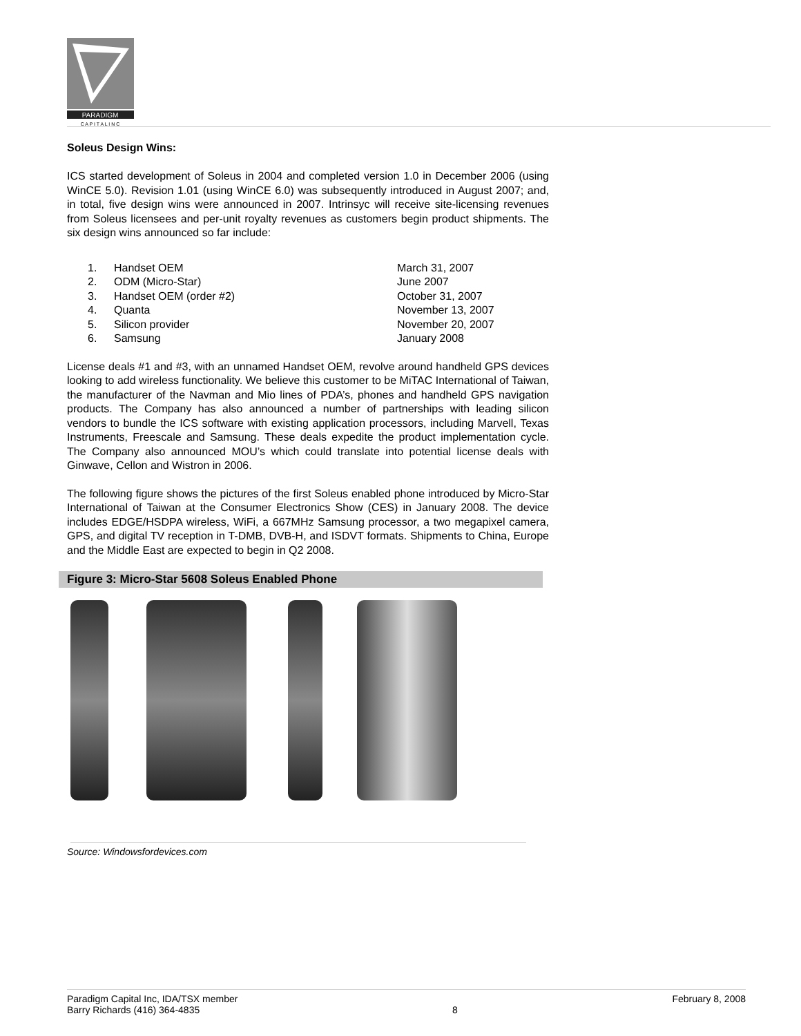PARADIGM
C A P I T A L I N C
Soleus Design Wins:
ICS started development of Soleus in 2004 and completed version 1.0 in December 2006 (using WinCE 5.0). Revision 1.01 (using WinCE 6.0) was subsequently introduced in August 2007; and, in total, five design wins were announced in 2007. Intrinsyc will receive site-licensing revenues from Soleus licensees and per-unit royalty revenues as customers begin product shipments. The six design wins announced so far include:
| 1. | Handset OEM | March 31, 2007 |
| 2. | ODM (Micro-Star) | June 2007 |
| 3. | Handset OEM (order #2) | October 31, 2007 |
| 4. | Quanta | November 13, 2007 |
| 5. | Silicon provider | November 20, 2007 |
| 6. | Samsung | January 2008 |
License deals #1 and #3, with an unnamed Handset OEM, revolve around handheld GPS devices looking to add wireless functionality. We believe this customer to be MiTAC International of Taiwan, the manufacturer of the Navman and Mio lines of PDA’s, phones and handheld GPS navigation products. The Company has also announced a number of partnerships with leading silicon vendors to bundle the ICS software with existing application processors, including Marvell, Texas Instruments, Freescale and Samsung. These deals expedite the product implementation cycle. The Company also announced MOU’s which could translate into potential license deals with Ginwave, Cellon and Wistron in 2006.
The following figure shows the pictures of the first Soleus enabled phone introduced by Micro-Star International of Taiwan at the Consumer Electronics Show (CES) in January 2008. The device includes EDGE/HSDPA wireless, WiFi, a 667MHz Samsung processor, a two megapixel camera, GPS, and digital TV reception in T-DMB, DVB-H, and ISDVT formats. Shipments to China, Europe and the Middle East are expected to begin in Q2 2008.
Figure 3: Micro-Star 5608 Soleus Enabled Phone
Source: Windowsfordevices.com
Paradigm Capital Inc, IDA/TSX member
Barry Richards (416) 364-4835
8 February 8, 2008